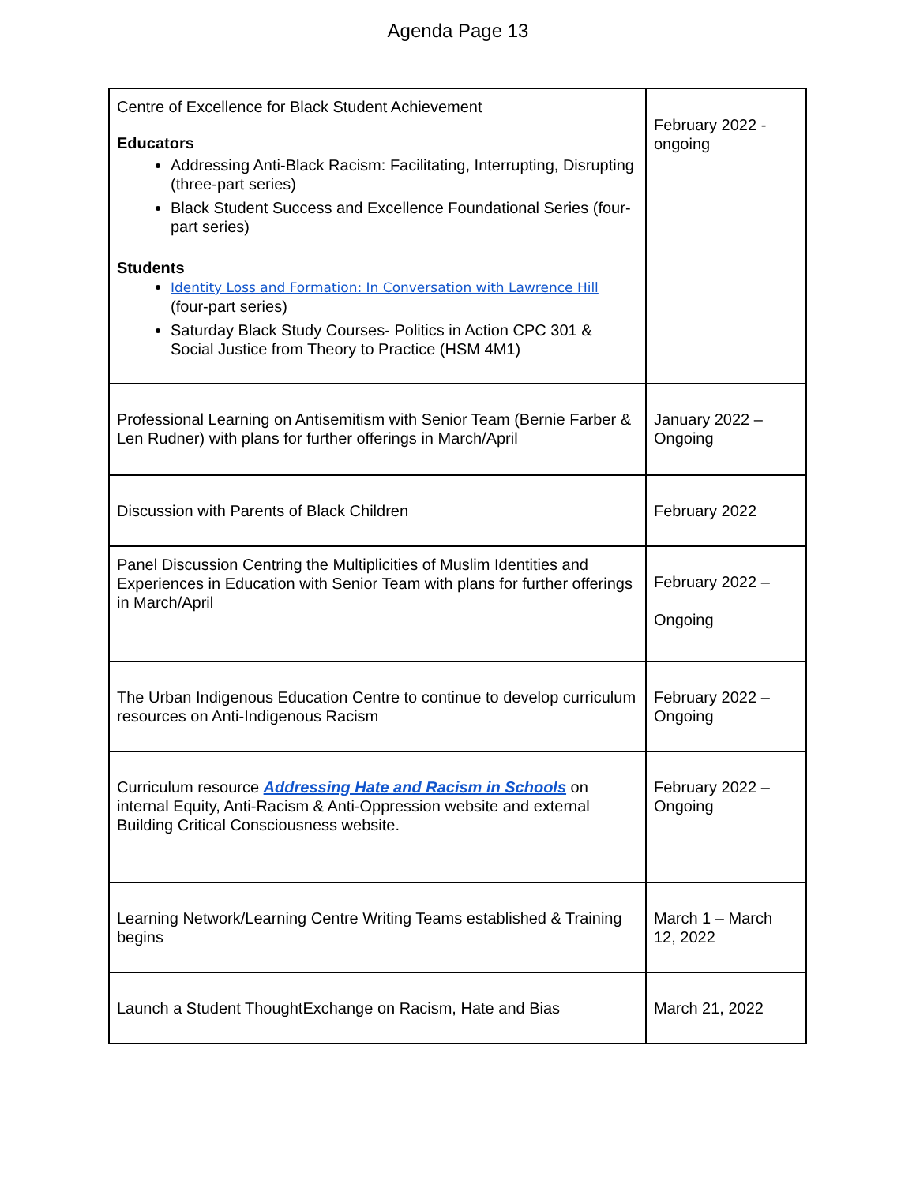Agenda Page 13
| Centre of Excellence for Black Student Achievement Educators Addressing Anti-Black Racism: Facilitating, Interrupting, Disrupting (three-part series) Black Student Success and Excellence Foundational Series (four-part series) Students Identity Loss and Formation: In Conversation with Lawrence Hill (four-part series) Saturday Black Study Courses- Politics in Action CPC 301 & Social Justice from Theory to Practice (HSM 4M1) | February 2022 - ongoing |
| Professional Learning on Antisemitism with Senior Team (Bernie Farber & Len Rudner) with plans for further offerings in March/April | January 2022 – Ongoing |
| Discussion with Parents of Black Children | February 2022 |
| Panel Discussion Centring the Multiplicities of Muslim Identities and Experiences in Education with Senior Team with plans for further offerings in March/April | February 2022 – Ongoing |
| The Urban Indigenous Education Centre to continue to develop curriculum resources on Anti-Indigenous Racism | February 2022 – Ongoing |
| Curriculum resource Addressing Hate and Racism in Schools on internal Equity, Anti-Racism & Anti-Oppression website and external Building Critical Consciousness website. | February 2022 – Ongoing |
| Learning Network/Learning Centre Writing Teams established & Training begins | March 1 – March 12, 2022 |
| Launch a Student ThoughtExchange on Racism, Hate and Bias | March 21, 2022 |